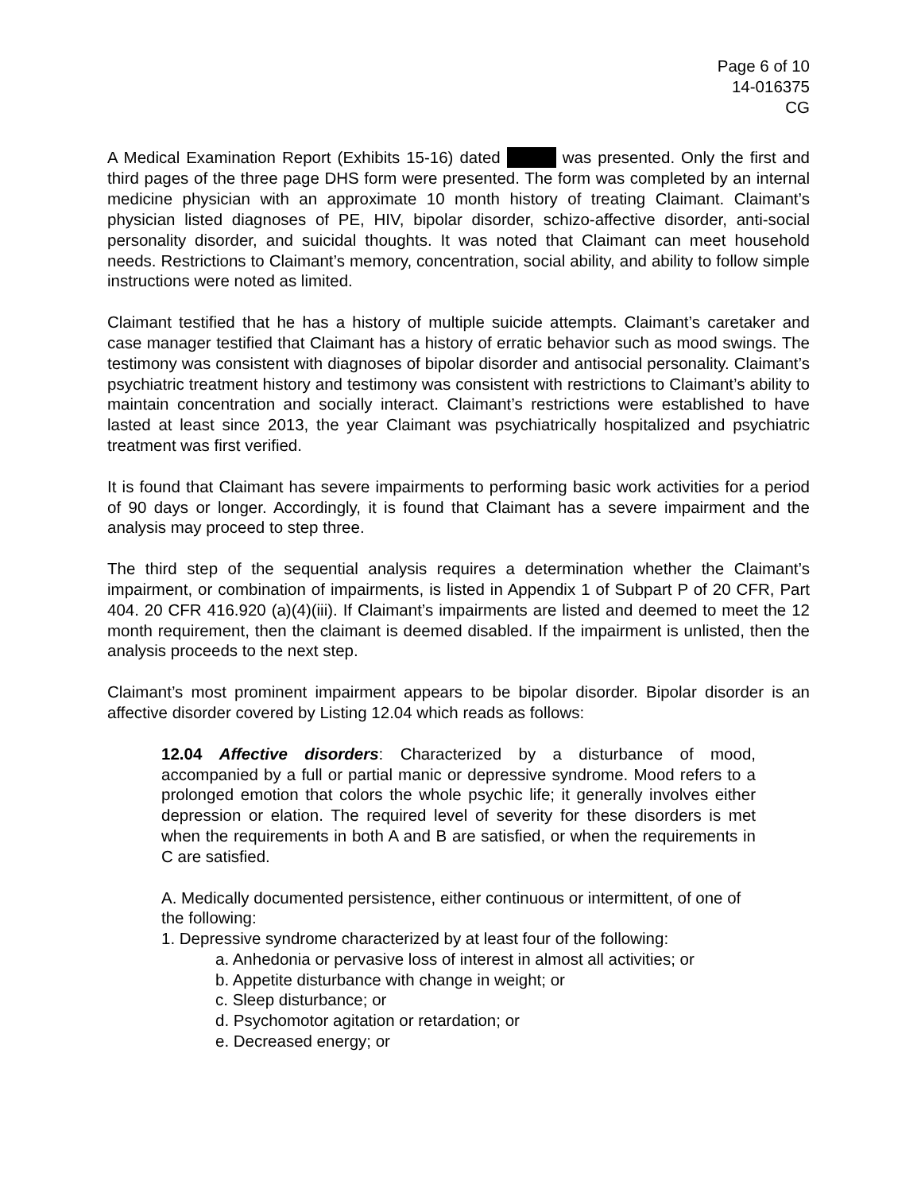Page 6 of 10
14-016375
CG
A Medical Examination Report (Exhibits 15-16) dated was presented. Only the first and third pages of the three page DHS form were presented. The form was completed by an internal medicine physician with an approximate 10 month history of treating Claimant. Claimant’s physician listed diagnoses of PE, HIV, bipolar disorder, schizo-affective disorder, anti-social personality disorder, and suicidal thoughts. It was noted that Claimant can meet household needs. Restrictions to Claimant’s memory, concentration, social ability, and ability to follow simple instructions were noted as limited.
Claimant testified that he has a history of multiple suicide attempts. Claimant’s caretaker and case manager testified that Claimant has a history of erratic behavior such as mood swings. The testimony was consistent with diagnoses of bipolar disorder and antisocial personality. Claimant’s psychiatric treatment history and testimony was consistent with restrictions to Claimant’s ability to maintain concentration and socially interact. Claimant’s restrictions were established to have lasted at least since 2013, the year Claimant was psychiatrically hospitalized and psychiatric treatment was first verified.
It is found that Claimant has severe impairments to performing basic work activities for a period of 90 days or longer. Accordingly, it is found that Claimant has a severe impairment and the analysis may proceed to step three.
The third step of the sequential analysis requires a determination whether the Claimant’s impairment, or combination of impairments, is listed in Appendix 1 of Subpart P of 20 CFR, Part 404. 20 CFR 416.920 (a)(4)(iii). If Claimant’s impairments are listed and deemed to meet the 12 month requirement, then the claimant is deemed disabled. If the impairment is unlisted, then the analysis proceeds to the next step.
Claimant’s most prominent impairment appears to be bipolar disorder. Bipolar disorder is an affective disorder covered by Listing 12.04 which reads as follows:
12.04 Affective disorders: Characterized by a disturbance of mood, accompanied by a full or partial manic or depressive syndrome. Mood refers to a prolonged emotion that colors the whole psychic life; it generally involves either depression or elation. The required level of severity for these disorders is met when the requirements in both A and B are satisfied, or when the requirements in C are satisfied.
A. Medically documented persistence, either continuous or intermittent, of one of the following:
1. Depressive syndrome characterized by at least four of the following:
a. Anhedonia or pervasive loss of interest in almost all activities; or
b. Appetite disturbance with change in weight; or
c. Sleep disturbance; or
d. Psychomotor agitation or retardation; or
e. Decreased energy; or